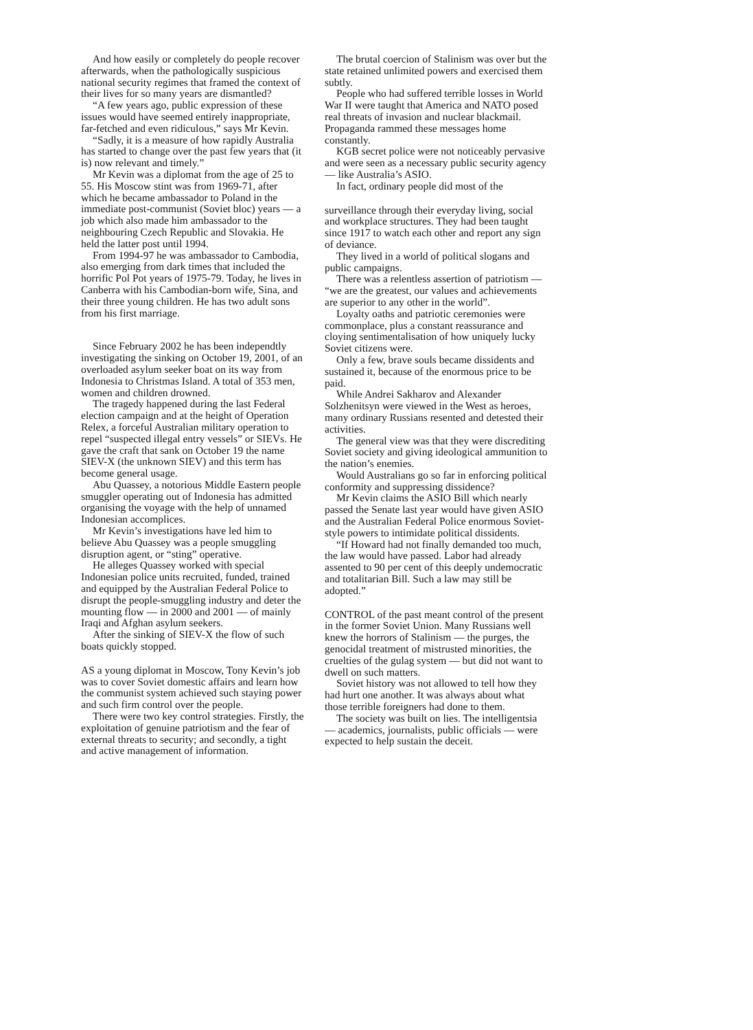And how easily or completely do people recover afterwards, when the pathologically suspicious national security regimes that framed the context of their lives for so many years are dismantled?
“A few years ago, public expression of these issues would have seemed entirely inappropriate, far-fetched and even ridiculous,” says Mr Kevin.
“Sadly, it is a measure of how rapidly Australia has started to change over the past few years that (it is) now relevant and timely.”
Mr Kevin was a diplomat from the age of 25 to 55. His Moscow stint was from 1969-71, after which he became ambassador to Poland in the immediate post-communist (Soviet bloc) years — a job which also made him ambassador to the neighbouring Czech Republic and Slovakia. He held the latter post until 1994.
From 1994-97 he was ambassador to Cambodia, also emerging from dark times that included the horrific Pol Pot years of 1975-79. Today, he lives in Canberra with his Cambodian-born wife, Sina, and their three young children. He has two adult sons from his first marriage.
Since February 2002 he has been independtly investigating the sinking on October 19, 2001, of an overloaded asylum seeker boat on its way from Indonesia to Christmas Island. A total of 353 men, women and children drowned.
The tragedy happened during the last Federal election campaign and at the height of Operation Relex, a forceful Australian military operation to repel “suspected illegal entry vessels” or SIEVs. He gave the craft that sank on October 19 the name SIEV-X (the unknown SIEV) and this term has become general usage.
Abu Quassey, a notorious Middle Eastern people smuggler operating out of Indonesia has admitted organising the voyage with the help of unnamed Indonesian accomplices.
Mr Kevin’s investigations have led him to believe Abu Quassey was a people smuggling disruption agent, or “sting” operative.
He alleges Quassey worked with special Indonesian police units recruited, funded, trained and equipped by the Australian Federal Police to disrupt the people-smuggling industry and deter the mounting flow — in 2000 and 2001 — of mainly Iraqi and Afghan asylum seekers.
After the sinking of SIEV-X the flow of such boats quickly stopped.
AS a young diplomat in Moscow, Tony Kevin’s job was to cover Soviet domestic affairs and learn how the communist system achieved such staying power and such firm control over the people.
There were two key control strategies. Firstly, the exploitation of genuine patriotism and the fear of external threats to security; and secondly, a tight and active management of information.
The brutal coercion of Stalinism was over but the state retained unlimited powers and exercised them subtly.
People who had suffered terrible losses in World War II were taught that America and NATO posed real threats of invasion and nuclear blackmail. Propaganda rammed these messages home constantly.
KGB secret police were not noticeably pervasive and were seen as a necessary public security agency — like Australia’s ASIO.
In fact, ordinary people did most of the
surveillance through their everyday living, social and workplace structures. They had been taught since 1917 to watch each other and report any sign of deviance.
They lived in a world of political slogans and public campaigns.
There was a relentless assertion of patriotism — “we are the greatest, our values and achievements are superior to any other in the world”.
Loyalty oaths and patriotic ceremonies were commonplace, plus a constant reassurance and cloying sentimentalisation of how uniquely lucky Soviet citizens were.
Only a few, brave souls became dissidents and sustained it, because of the enormous price to be paid.
While Andrei Sakharov and Alexander Solzhenitsyn were viewed in the West as heroes, many ordinary Russians resented and detested their activities.
The general view was that they were discrediting Soviet society and giving ideological ammunition to the nation’s enemies.
Would Australians go so far in enforcing political conformity and suppressing dissidence?
Mr Kevin claims the ASIO Bill which nearly passed the Senate last year would have given ASIO and the Australian Federal Police enormous Soviet-style powers to intimidate political dissidents.
“If Howard had not finally demanded too much, the law would have passed. Labor had already assented to 90 per cent of this deeply undemocratic and totalitarian Bill. Such a law may still be adopted.”
CONTROL of the past meant control of the present in the former Soviet Union. Many Russians well knew the horrors of Stalinism — the purges, the genocidal treatment of mistrusted minorities, the cruelties of the gulag system — but did not want to dwell on such matters.
Soviet history was not allowed to tell how they had hurt one another. It was always about what those terrible foreigners had done to them.
The society was built on lies. The intelligentsia — academics, journalists, public officials — were expected to help sustain the deceit.